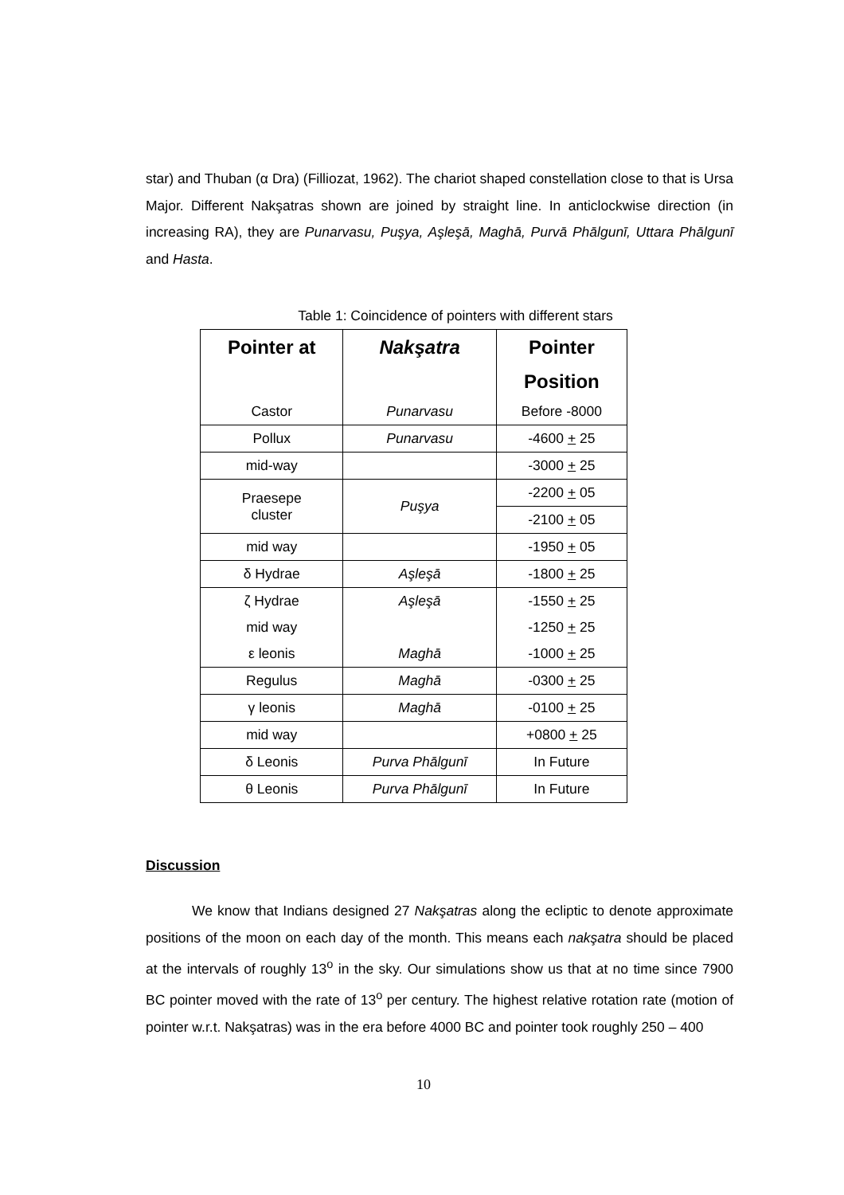star) and Thuban (α Dra) (Filliozat, 1962). The chariot shaped constellation close to that is Ursa Major. Different Nakşatras shown are joined by straight line. In anticlockwise direction (in increasing RA), they are Punarvasu, Puşya, Aşleşā, Maghā, Purvā Phālgunī, Uttara Phālgunī and Hasta.
Table 1: Coincidence of pointers with different stars
| Pointer at | Nakşatra | Pointer |
| --- | --- | --- |
| | | Position |
| Castor | Punarvasu | Before -8000 |
| Pollux | Punarvasu | -4600 + 25 |
| mid-way | | -3000 + 25 |
| Praesepe cluster | Puşya | -2200 + 05 |
| | | -2100 + 05 |
| mid way | | -1950 + 05 |
| δ Hydrae | Aşleşā | -1800 + 25 |
| ζ Hydrae | Aşleşā | -1550 + 25 |
| mid way | | -1250 + 25 |
| ε leonis | Maghā | -1000 + 25 |
| Regulus | Maghā | -0300 + 25 |
| γ leonis | Maghā | -0100 + 25 |
| mid way | | +0800 + 25 |
| δ Leonis | Purva Phālgunī | In Future |
| θ Leonis | Purva Phālgunī | In Future |
Discussion
We know that Indians designed 27 Nakşatras along the ecliptic to denote approximate positions of the moon on each day of the month. This means each nakşatra should be placed at the intervals of roughly 13<sup>o</sup> in the sky. Our simulations show us that at no time since 7900 BC pointer moved with the rate of 13<sup>o</sup> per century. The highest relative rotation rate (motion of pointer w.r.t. Nakşatras) was in the era before 4000 BC and pointer took roughly 250 – 400
10